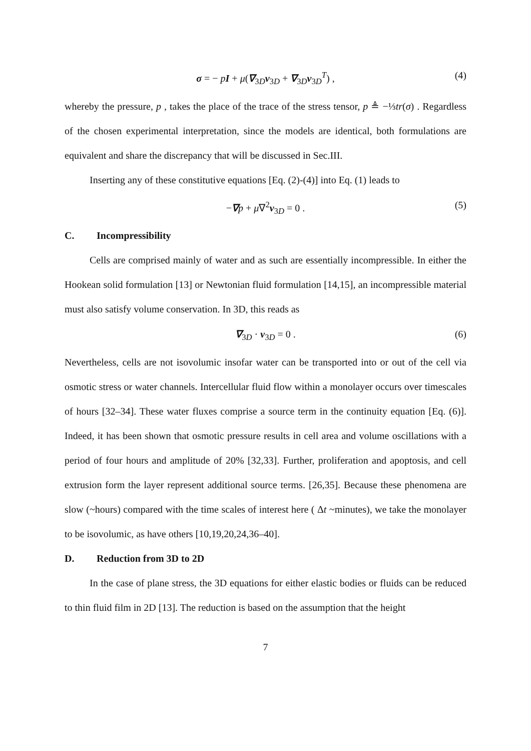σ = − pI + μ(∇<sub>3D</sub>v<sub>3D</sub> + ∇<sub>3D</sub>v<sub>3D</sub><sup>T</sup>) , (4)
whereby the pressure, p , takes the place of the trace of the stress tensor, p ≜ −⅓tr(σ) . Regardless of the chosen experimental interpretation, since the models are identical, both formulations are equivalent and share the discrepancy that will be discussed in Sec.III.
Inserting any of these constitutive equations [Eq. (2)-(4)] into Eq. (1) leads to
−∇p + μ∇<sup>2</sup>v<sub>3D</sub> = 0 . (5)
C. Incompressibility
Cells are comprised mainly of water and as such are essentially incompressible. In either the Hookean solid formulation [13] or Newtonian fluid formulation [14,15], an incompressible material must also satisfy volume conservation. In 3D, this reads as
∇<sub>3D</sub> · v<sub>3D</sub> = 0 . (6)
Nevertheless, cells are not isovolumic insofar water can be transported into or out of the cell via osmotic stress or water channels. Intercellular fluid flow within a monolayer occurs over timescales of hours [32–34]. These water fluxes comprise a source term in the continuity equation [Eq. (6)]. Indeed, it has been shown that osmotic pressure results in cell area and volume oscillations with a period of four hours and amplitude of 20% [32,33]. Further, proliferation and apoptosis, and cell extrusion form the layer represent additional source terms. [26,35]. Because these phenomena are slow (~hours) compared with the time scales of interest here ( Δt ~minutes), we take the monolayer to be isovolumic, as have others [10,19,20,24,36–40].
D. Reduction from 3D to 2D
In the case of plane stress, the 3D equations for either elastic bodies or fluids can be reduced to thin fluid film in 2D [13]. The reduction is based on the assumption that the height
7